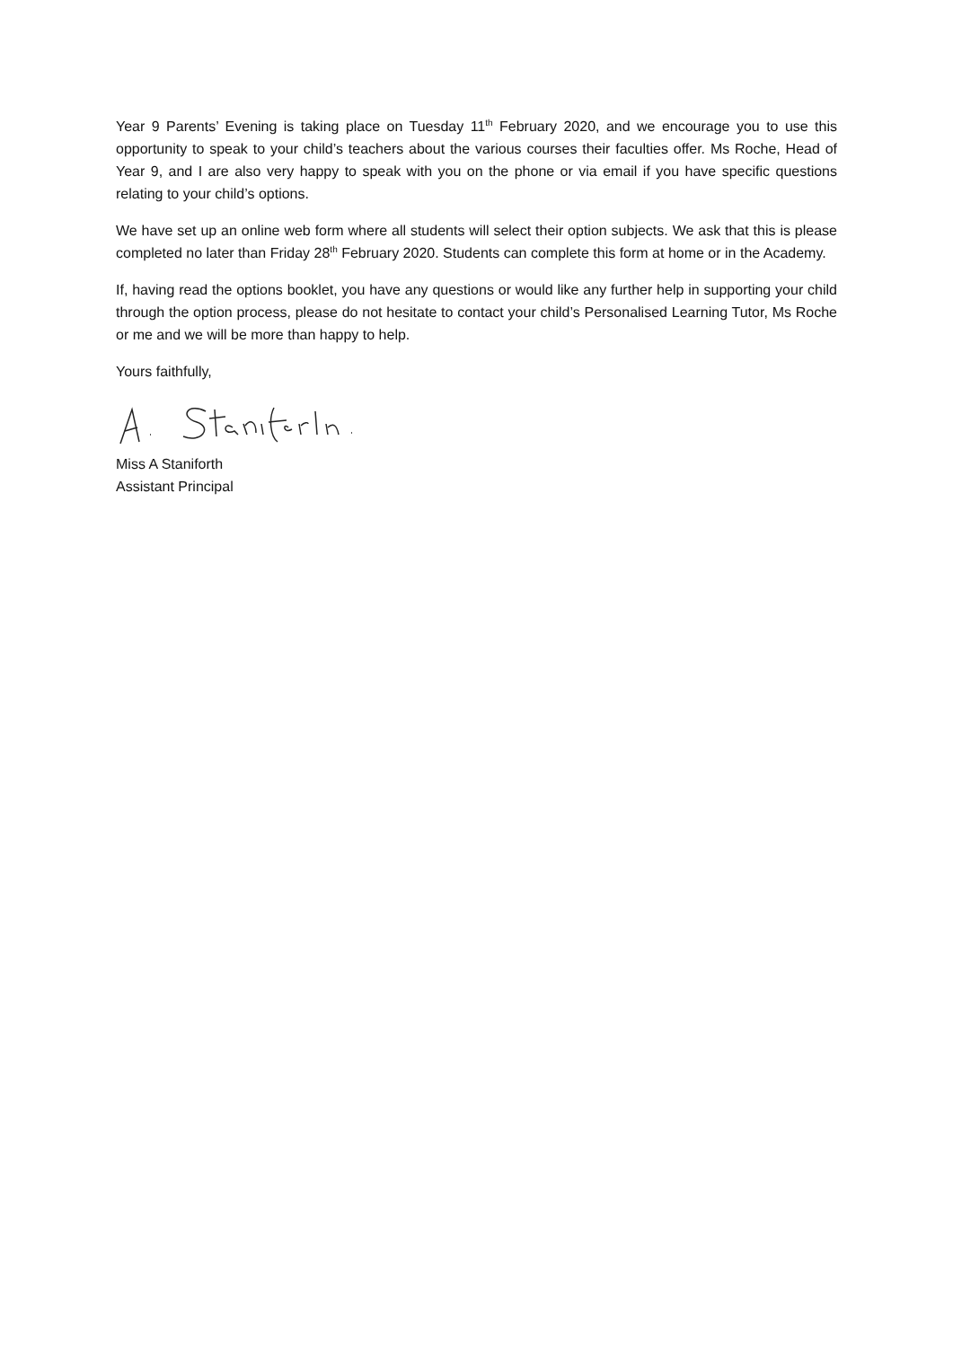Year 9 Parents’ Evening is taking place on Tuesday 11<sup>th</sup> February 2020, and we encourage you to use this opportunity to speak to your child’s teachers about the various courses their faculties offer. Ms Roche, Head of Year 9, and I are also very happy to speak with you on the phone or via email if you have specific questions relating to your child’s options.
We have set up an online web form where all students will select their option subjects. We ask that this is please completed no later than Friday 28<sup>th</sup> February 2020. Students can complete this form at home or in the Academy.
If, having read the options booklet, you have any questions or would like any further help in supporting your child through the option process, please do not hesitate to contact your child’s Personalised Learning Tutor, Ms Roche or me and we will be more than happy to help.
Yours faithfully,
Miss A Staniforth
Assistant Principal